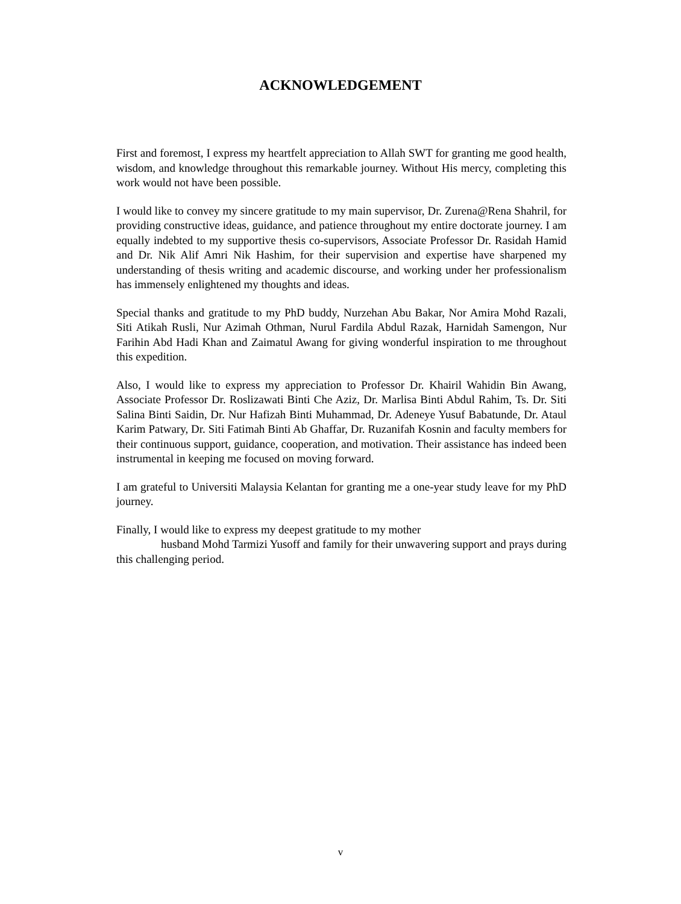ACKNOWLEDGEMENT
First and foremost, I express my heartfelt appreciation to Allah SWT for granting me good health, wisdom, and knowledge throughout this remarkable journey. Without His mercy, completing this work would not have been possible.
I would like to convey my sincere gratitude to my main supervisor, Dr. Zurena@Rena Shahril, for providing constructive ideas, guidance, and patience throughout my entire doctorate journey. I am equally indebted to my supportive thesis co-supervisors, Associate Professor Dr. Rasidah Hamid and Dr. Nik Alif Amri Nik Hashim, for their supervision and expertise have sharpened my understanding of thesis writing and academic discourse, and working under her professionalism has immensely enlightened my thoughts and ideas.
Special thanks and gratitude to my PhD buddy, Nurzehan Abu Bakar, Nor Amira Mohd Razali, Siti Atikah Rusli, Nur Azimah Othman, Nurul Fardila Abdul Razak, Harnidah Samengon, Nur Farihin Abd Hadi Khan and Zaimatul Awang for giving wonderful inspiration to me throughout this expedition.
Also, I would like to express my appreciation to Professor Dr. Khairil Wahidin Bin Awang, Associate Professor Dr. Roslizawati Binti Che Aziz, Dr. Marlisa Binti Abdul Rahim, Ts. Dr. Siti Salina Binti Saidin, Dr. Nur Hafizah Binti Muhammad, Dr. Adeneye Yusuf Babatunde, Dr. Ataul Karim Patwary, Dr. Siti Fatimah Binti Ab Ghaffar, Dr. Ruzanifah Kosnin and faculty members for their continuous support, guidance, cooperation, and motivation. Their assistance has indeed been instrumental in keeping me focused on moving forward.
I am grateful to Universiti Malaysia Kelantan for granting me a one-year study leave for my PhD journey.
Finally, I would like to express my deepest gratitude to my mother
husband Mohd Tarmizi Yusoff and family for their unwavering support and prays during this challenging period.
v